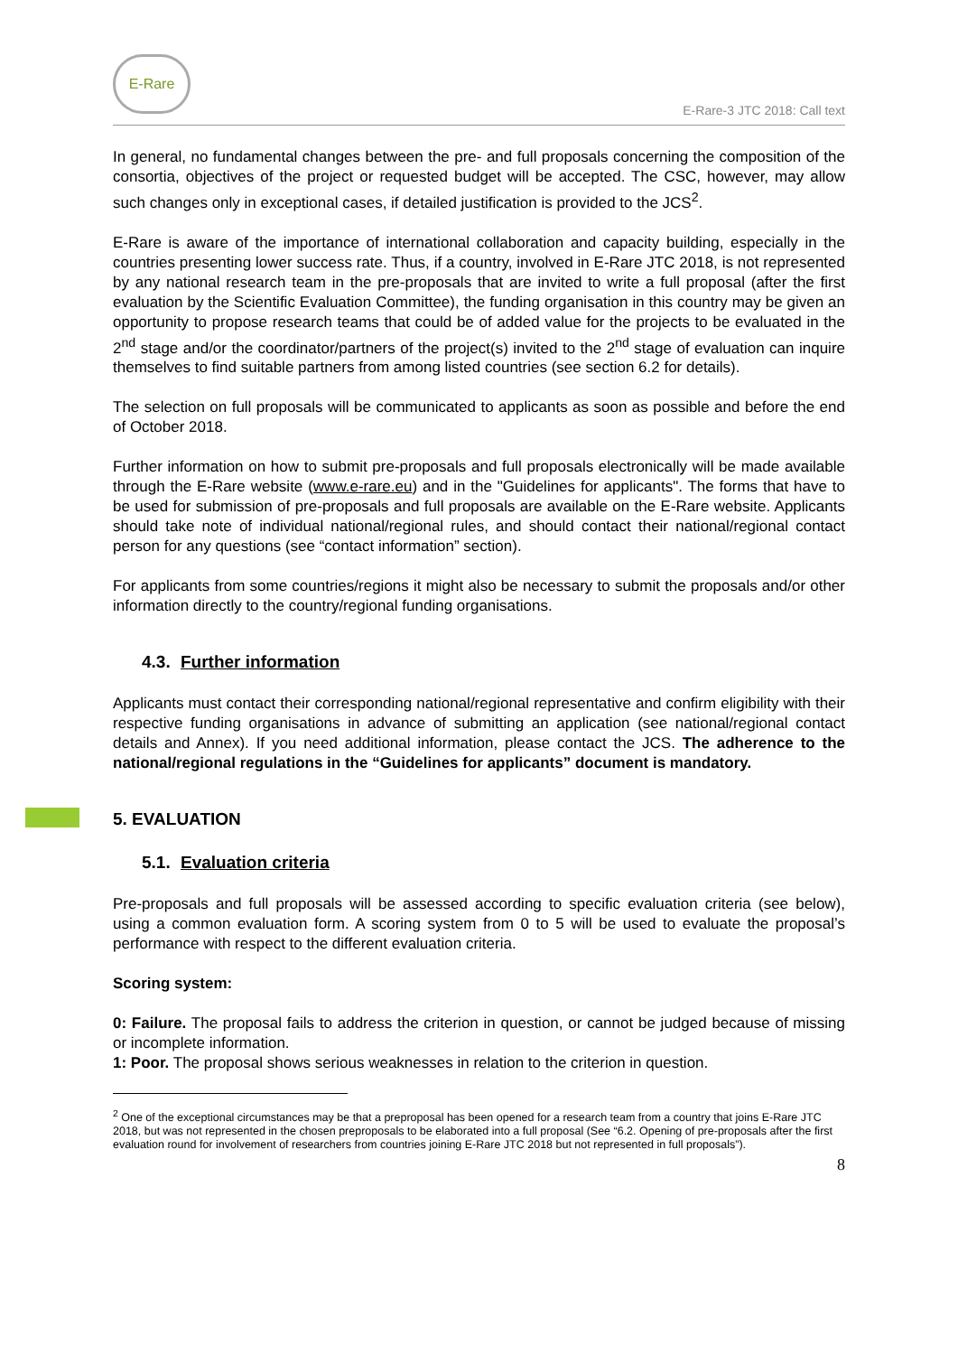E-Rare
E-Rare-3 JTC 2018: Call text
In general, no fundamental changes between the pre- and full proposals concerning the composition of the consortia, objectives of the project or requested budget will be accepted. The CSC, however, may allow such changes only in exceptional cases, if detailed justification is provided to the JCS<sup>2</sup>.
E-Rare is aware of the importance of international collaboration and capacity building, especially in the countries presenting lower success rate. Thus, if a country, involved in E-Rare JTC 2018, is not represented by any national research team in the pre-proposals that are invited to write a full proposal (after the first evaluation by the Scientific Evaluation Committee), the funding organisation in this country may be given an opportunity to propose research teams that could be of added value for the projects to be evaluated in the 2<sup>nd</sup> stage and/or the coordinator/partners of the project(s) invited to the 2<sup>nd</sup> stage of evaluation can inquire themselves to find suitable partners from among listed countries (see section 6.2 for details).
The selection on full proposals will be communicated to applicants as soon as possible and before the end of October 2018.
Further information on how to submit pre-proposals and full proposals electronically will be made available through the E-Rare website (www.e-rare.eu) and in the "Guidelines for applicants". The forms that have to be used for submission of pre-proposals and full proposals are available on the E-Rare website. Applicants should take note of individual national/regional rules, and should contact their national/regional contact person for any questions (see “contact information” section).
For applicants from some countries/regions it might also be necessary to submit the proposals and/or other information directly to the country/regional funding organisations.
4.3. Further information
Applicants must contact their corresponding national/regional representative and confirm eligibility with their respective funding organisations in advance of submitting an application (see national/regional contact details and Annex). If you need additional information, please contact the JCS. The adherence to the national/regional regulations in the “Guidelines for applicants” document is mandatory.
5. EVALUATION
5.1. Evaluation criteria
Pre-proposals and full proposals will be assessed according to specific evaluation criteria (see below), using a common evaluation form. A scoring system from 0 to 5 will be used to evaluate the proposal’s performance with respect to the different evaluation criteria.
Scoring system:
0: Failure. The proposal fails to address the criterion in question, or cannot be judged because of missing or incomplete information.
1: Poor. The proposal shows serious weaknesses in relation to the criterion in question.
<sup>2</sup> One of the exceptional circumstances may be that a preproposal has been opened for a research team from a country that joins E-Rare JTC 2018, but was not represented in the chosen preproposals to be elaborated into a full proposal (See “6.2. Opening of pre-proposals after the first evaluation round for involvement of researchers from countries joining E-Rare JTC 2018 but not represented in full proposals”).
8